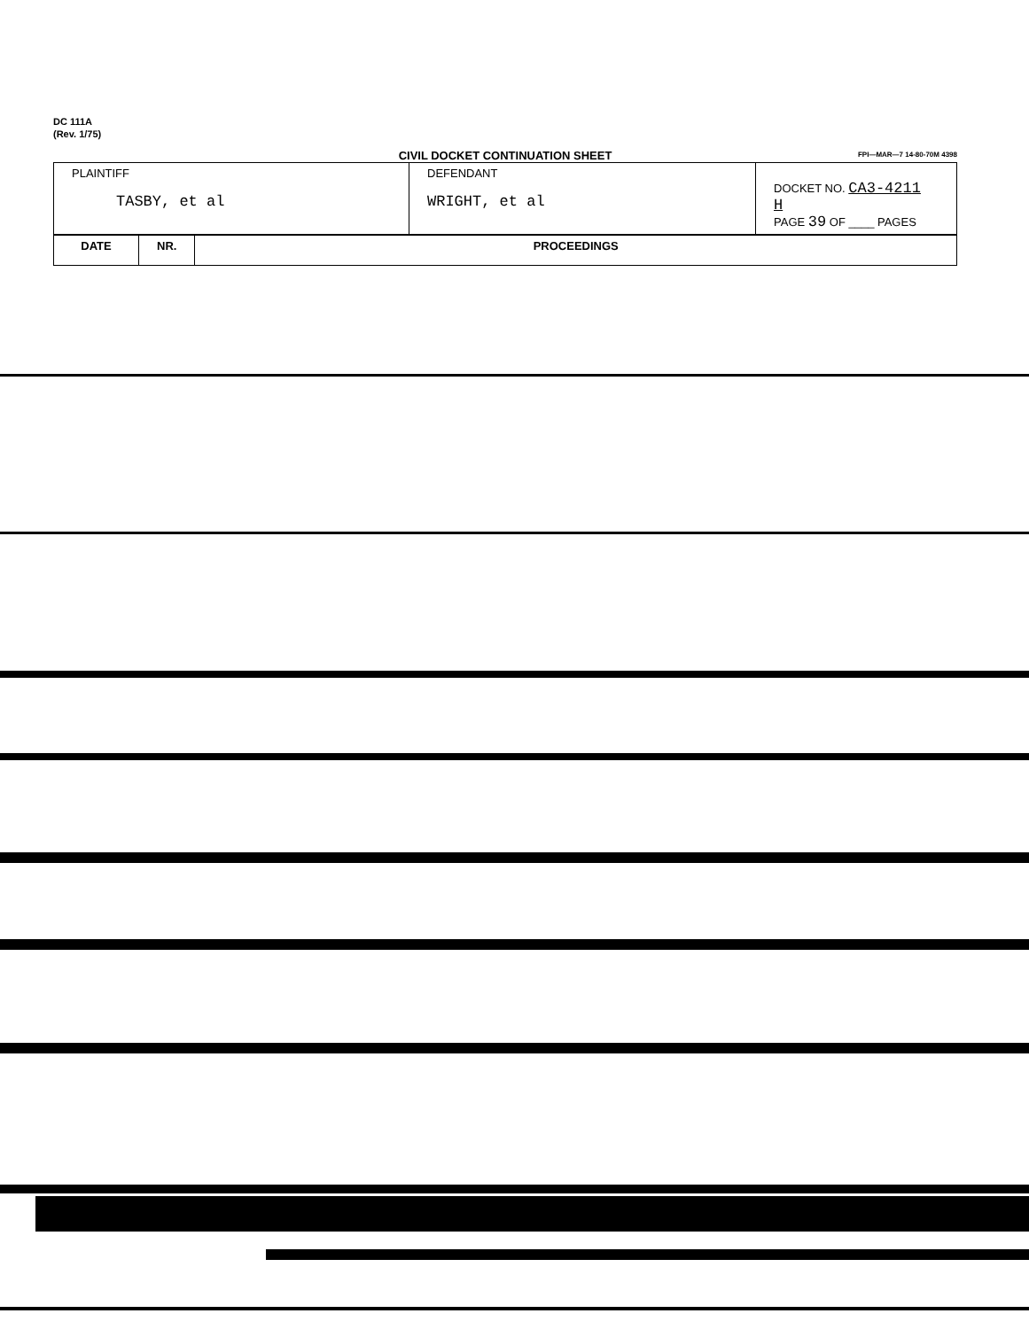DC 111A
(Rev. 1/75)
CIVIL DOCKET CONTINUATION SHEET
FPI—MAR—7 14-80-70M 4398
| PLAINTIFF TASBY, et al | DEFENDANT WRIGHT, et al | DOCKET NO. CA3-4211 H PAGE 39 OF ____ PAGES |
| DATE | NR. | PROCEEDINGS |
| --- | --- | --- |